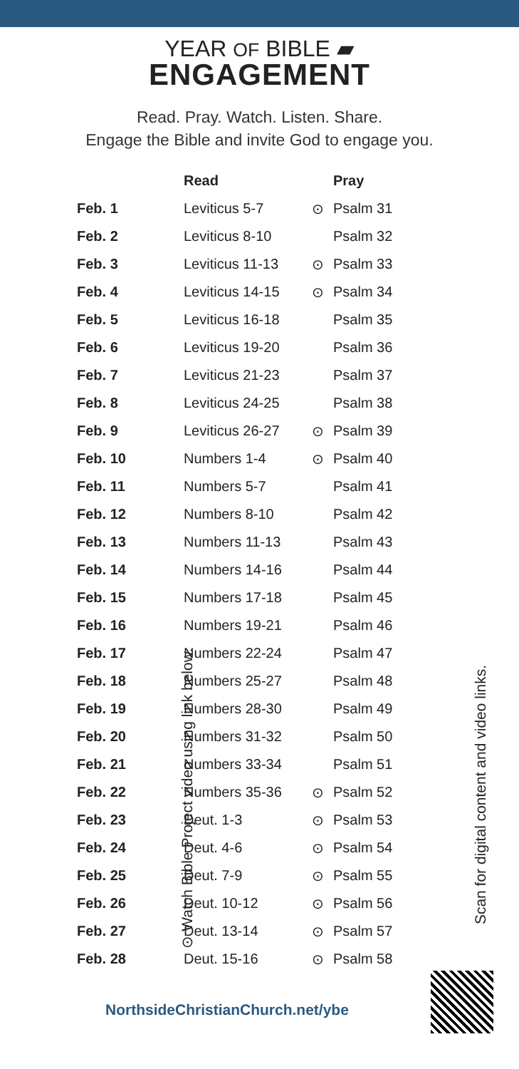YEAR OF BIBLE ▰
ENGAGEMENT
Read. Pray. Watch. Listen. Share.
Engage the Bible and invite God to engage you.
| | Read | | Pray |
| --- | --- | --- | --- |
| Feb. 1 | Leviticus 5-7 | ⊙ | Psalm 31 |
| Feb. 2 | Leviticus 8-10 | | Psalm 32 |
| Feb. 3 | Leviticus 11-13 | ⊙ | Psalm 33 |
| Feb. 4 | Leviticus 14-15 | ⊙ | Psalm 34 |
| Feb. 5 | Leviticus 16-18 | | Psalm 35 |
| Feb. 6 | Leviticus 19-20 | | Psalm 36 |
| Feb. 7 | Leviticus 21-23 | | Psalm 37 |
| Feb. 8 | Leviticus 24-25 | | Psalm 38 |
| Feb. 9 | Leviticus 26-27 | ⊙ | Psalm 39 |
| Feb. 10 | Numbers 1-4 | ⊙ | Psalm 40 |
| Feb. 11 | Numbers 5-7 | | Psalm 41 |
| Feb. 12 | Numbers 8-10 | | Psalm 42 |
| Feb. 13 | Numbers 11-13 | | Psalm 43 |
| Feb. 14 | Numbers 14-16 | | Psalm 44 |
| Feb. 15 | Numbers 17-18 | | Psalm 45 |
| Feb. 16 | Numbers 19-21 | | Psalm 46 |
| Feb. 17 | Numbers 22-24 | | Psalm 47 |
| Feb. 18 | Numbers 25-27 | | Psalm 48 |
| Feb. 19 | Numbers 28-30 | | Psalm 49 |
| Feb. 20 | Numbers 31-32 | | Psalm 50 |
| Feb. 21 | Numbers 33-34 | | Psalm 51 |
| Feb. 22 | Numbers 35-36 | ⊙ | Psalm 52 |
| Feb. 23 | Deut. 1-3 | ⊙ | Psalm 53 |
| Feb. 24 | Deut. 4-6 | ⊙ | Psalm 54 |
| Feb. 25 | Deut. 7-9 | ⊙ | Psalm 55 |
| Feb. 26 | Deut. 10-12 | ⊙ | Psalm 56 |
| Feb. 27 | Deut. 13-14 | ⊙ | Psalm 57 |
| Feb. 28 | Deut. 15-16 | ⊙ | Psalm 58 |
⊙ Watch Bible Project video using link below.
Scan for digital content and video links.
NorthsideChristianChurch.net/ybe